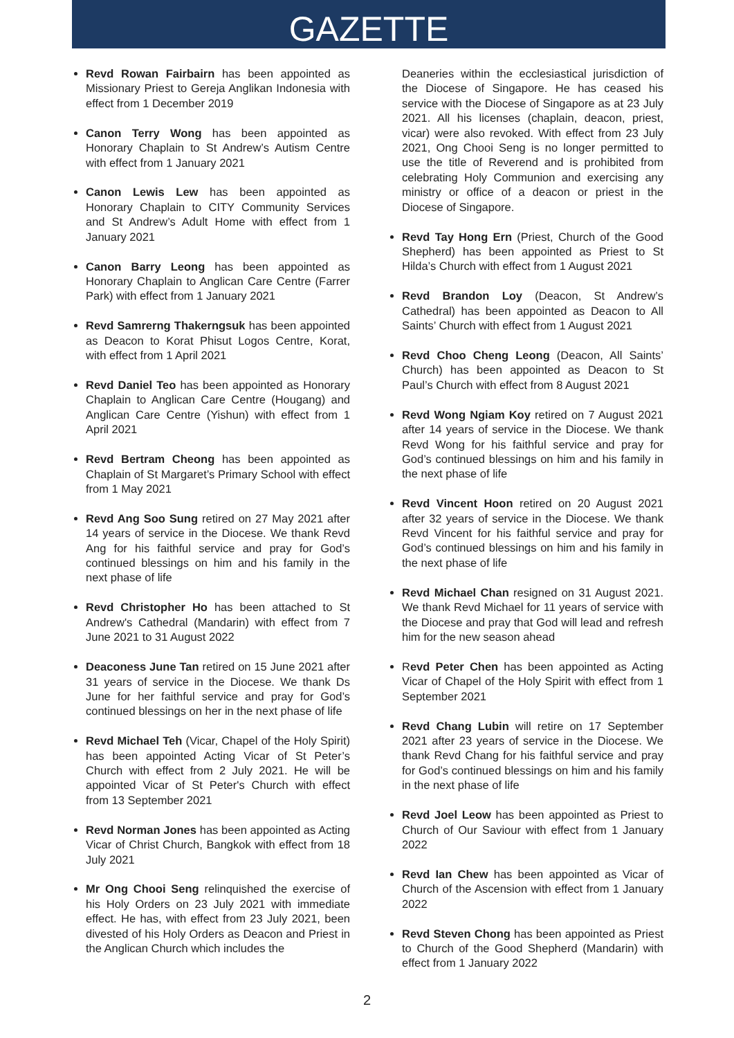GAZETTE
Revd Rowan Fairbairn has been appointed as Missionary Priest to Gereja Anglikan Indonesia with effect from 1 December 2019
Canon Terry Wong has been appointed as Honorary Chaplain to St Andrew’s Autism Centre with effect from 1 January 2021
Canon Lewis Lew has been appointed as Honorary Chaplain to CITY Community Services and St Andrew’s Adult Home with effect from 1 January 2021
Canon Barry Leong has been appointed as Honorary Chaplain to Anglican Care Centre (Farrer Park) with effect from 1 January 2021
Revd Samrerng Thakerngsuk has been appointed as Deacon to Korat Phisut Logos Centre, Korat, with effect from 1 April 2021
Revd Daniel Teo has been appointed as Honorary Chaplain to Anglican Care Centre (Hougang) and Anglican Care Centre (Yishun) with effect from 1 April 2021
Revd Bertram Cheong has been appointed as Chaplain of St Margaret’s Primary School with effect from 1 May 2021
Revd Ang Soo Sung retired on 27 May 2021 after 14 years of service in the Diocese. We thank Revd Ang for his faithful service and pray for God’s continued blessings on him and his family in the next phase of life
Revd Christopher Ho has been attached to St Andrew's Cathedral (Mandarin) with effect from 7 June 2021 to 31 August 2022
Deaconess June Tan retired on 15 June 2021 after 31 years of service in the Diocese. We thank Ds June for her faithful service and pray for God’s continued blessings on her in the next phase of life
Revd Michael Teh (Vicar, Chapel of the Holy Spirit) has been appointed Acting Vicar of St Peter’s Church with effect from 2 July 2021. He will be appointed Vicar of St Peter's Church with effect from 13 September 2021
Revd Norman Jones has been appointed as Acting Vicar of Christ Church, Bangkok with effect from 18 July 2021
Mr Ong Chooi Seng relinquished the exercise of his Holy Orders on 23 July 2021 with immediate effect. He has, with effect from 23 July 2021, been divested of his Holy Orders as Deacon and Priest in the Anglican Church which includes the
Deaneries within the ecclesiastical jurisdiction of the Diocese of Singapore. He has ceased his service with the Diocese of Singapore as at 23 July 2021. All his licenses (chaplain, deacon, priest, vicar) were also revoked. With effect from 23 July 2021, Ong Chooi Seng is no longer permitted to use the title of Reverend and is prohibited from celebrating Holy Communion and exercising any ministry or office of a deacon or priest in the Diocese of Singapore.
Revd Tay Hong Ern (Priest, Church of the Good Shepherd) has been appointed as Priest to St Hilda’s Church with effect from 1 August 2021
Revd Brandon Loy (Deacon, St Andrew’s Cathedral) has been appointed as Deacon to All Saints’ Church with effect from 1 August 2021
Revd Choo Cheng Leong (Deacon, All Saints’ Church) has been appointed as Deacon to St Paul’s Church with effect from 8 August 2021
Revd Wong Ngiam Koy retired on 7 August 2021 after 14 years of service in the Diocese. We thank Revd Wong for his faithful service and pray for God’s continued blessings on him and his family in the next phase of life
Revd Vincent Hoon retired on 20 August 2021 after 32 years of service in the Diocese. We thank Revd Vincent for his faithful service and pray for God’s continued blessings on him and his family in the next phase of life
Revd Michael Chan resigned on 31 August 2021. We thank Revd Michael for 11 years of service with the Diocese and pray that God will lead and refresh him for the new season ahead
Revd Peter Chen has been appointed as Acting Vicar of Chapel of the Holy Spirit with effect from 1 September 2021
Revd Chang Lubin will retire on 17 September 2021 after 23 years of service in the Diocese. We thank Revd Chang for his faithful service and pray for God’s continued blessings on him and his family in the next phase of life
Revd Joel Leow has been appointed as Priest to Church of Our Saviour with effect from 1 January 2022
Revd Ian Chew has been appointed as Vicar of Church of the Ascension with effect from 1 January 2022
Revd Steven Chong has been appointed as Priest to Church of the Good Shepherd (Mandarin) with effect from 1 January 2022
2